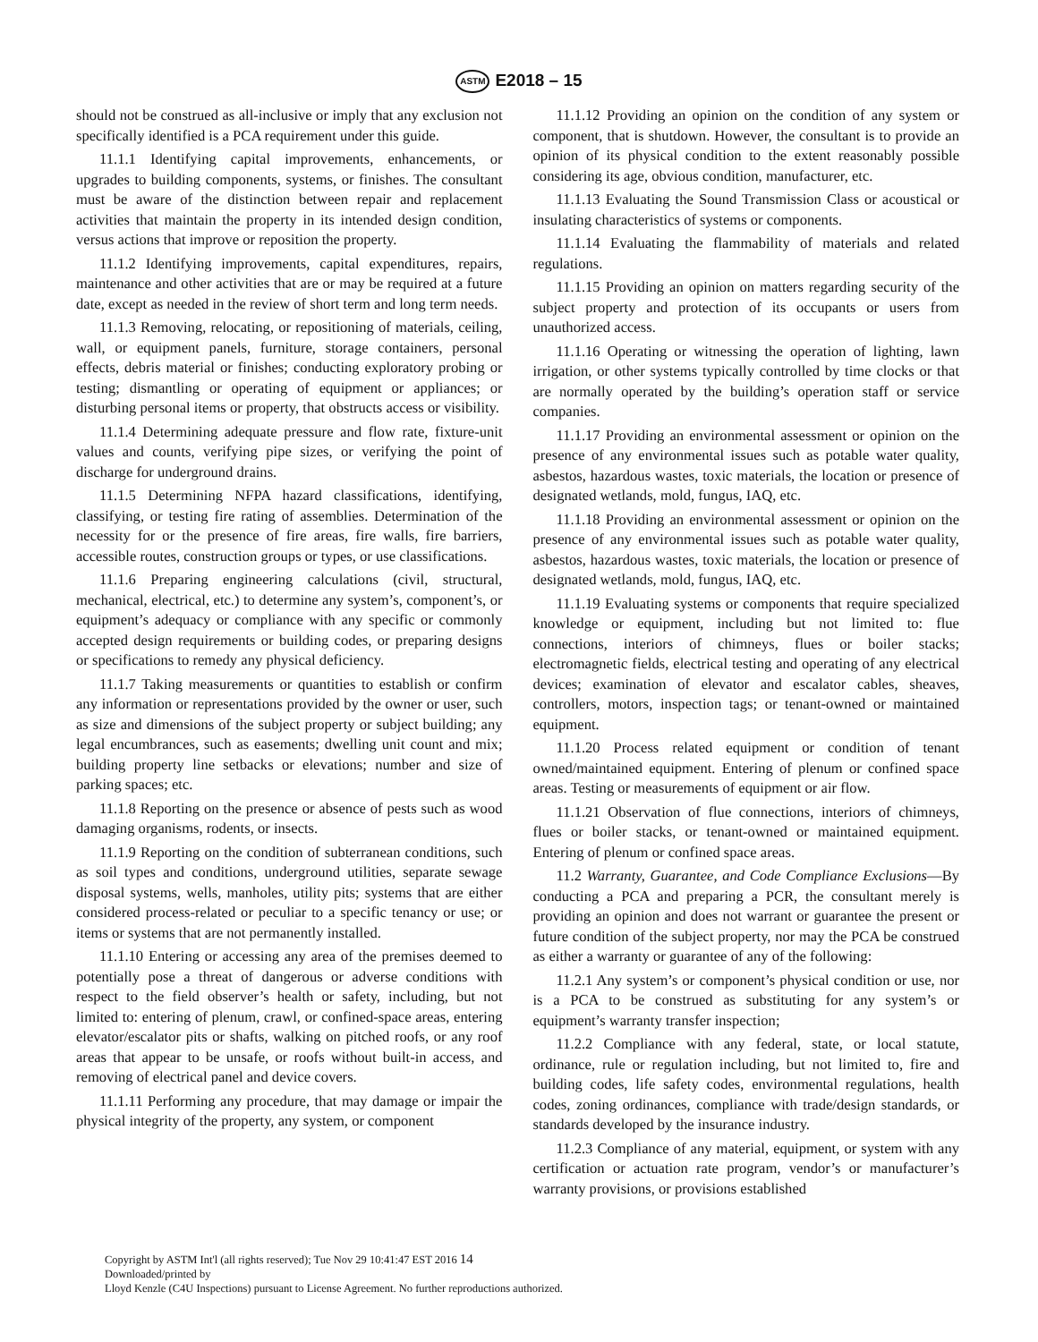ASTM E2018 – 15
should not be construed as all-inclusive or imply that any exclusion not specifically identified is a PCA requirement under this guide.
11.1.1 Identifying capital improvements, enhancements, or upgrades to building components, systems, or finishes. The consultant must be aware of the distinction between repair and replacement activities that maintain the property in its intended design condition, versus actions that improve or reposition the property.
11.1.2 Identifying improvements, capital expenditures, repairs, maintenance and other activities that are or may be required at a future date, except as needed in the review of short term and long term needs.
11.1.3 Removing, relocating, or repositioning of materials, ceiling, wall, or equipment panels, furniture, storage containers, personal effects, debris material or finishes; conducting exploratory probing or testing; dismantling or operating of equipment or appliances; or disturbing personal items or property, that obstructs access or visibility.
11.1.4 Determining adequate pressure and flow rate, fixture-unit values and counts, verifying pipe sizes, or verifying the point of discharge for underground drains.
11.1.5 Determining NFPA hazard classifications, identifying, classifying, or testing fire rating of assemblies. Determination of the necessity for or the presence of fire areas, fire walls, fire barriers, accessible routes, construction groups or types, or use classifications.
11.1.6 Preparing engineering calculations (civil, structural, mechanical, electrical, etc.) to determine any system’s, component’s, or equipment’s adequacy or compliance with any specific or commonly accepted design requirements or building codes, or preparing designs or specifications to remedy any physical deficiency.
11.1.7 Taking measurements or quantities to establish or confirm any information or representations provided by the owner or user, such as size and dimensions of the subject property or subject building; any legal encumbrances, such as easements; dwelling unit count and mix; building property line setbacks or elevations; number and size of parking spaces; etc.
11.1.8 Reporting on the presence or absence of pests such as wood damaging organisms, rodents, or insects.
11.1.9 Reporting on the condition of subterranean conditions, such as soil types and conditions, underground utilities, separate sewage disposal systems, wells, manholes, utility pits; systems that are either considered process-related or peculiar to a specific tenancy or use; or items or systems that are not permanently installed.
11.1.10 Entering or accessing any area of the premises deemed to potentially pose a threat of dangerous or adverse conditions with respect to the field observer’s health or safety, including, but not limited to: entering of plenum, crawl, or confined-space areas, entering elevator/escalator pits or shafts, walking on pitched roofs, or any roof areas that appear to be unsafe, or roofs without built-in access, and removing of electrical panel and device covers.
11.1.11 Performing any procedure, that may damage or impair the physical integrity of the property, any system, or component
11.1.12 Providing an opinion on the condition of any system or component, that is shutdown. However, the consultant is to provide an opinion of its physical condition to the extent reasonably possible considering its age, obvious condition, manufacturer, etc.
11.1.13 Evaluating the Sound Transmission Class or acoustical or insulating characteristics of systems or components.
11.1.14 Evaluating the flammability of materials and related regulations.
11.1.15 Providing an opinion on matters regarding security of the subject property and protection of its occupants or users from unauthorized access.
11.1.16 Operating or witnessing the operation of lighting, lawn irrigation, or other systems typically controlled by time clocks or that are normally operated by the building’s operation staff or service companies.
11.1.17 Providing an environmental assessment or opinion on the presence of any environmental issues such as potable water quality, asbestos, hazardous wastes, toxic materials, the location or presence of designated wetlands, mold, fungus, IAQ, etc.
11.1.18 Providing an environmental assessment or opinion on the presence of any environmental issues such as potable water quality, asbestos, hazardous wastes, toxic materials, the location or presence of designated wetlands, mold, fungus, IAQ, etc.
11.1.19 Evaluating systems or components that require specialized knowledge or equipment, including but not limited to: flue connections, interiors of chimneys, flues or boiler stacks; electromagnetic fields, electrical testing and operating of any electrical devices; examination of elevator and escalator cables, sheaves, controllers, motors, inspection tags; or tenant-owned or maintained equipment.
11.1.20 Process related equipment or condition of tenant owned/maintained equipment. Entering of plenum or confined space areas. Testing or measurements of equipment or air flow.
11.1.21 Observation of flue connections, interiors of chimneys, flues or boiler stacks, or tenant-owned or maintained equipment. Entering of plenum or confined space areas.
11.2 Warranty, Guarantee, and Code Compliance Exclusions—By conducting a PCA and preparing a PCR, the consultant merely is providing an opinion and does not warrant or guarantee the present or future condition of the subject property, nor may the PCA be construed as either a warranty or guarantee of any of the following:
11.2.1 Any system’s or component’s physical condition or use, nor is a PCA to be construed as substituting for any system’s or equipment’s warranty transfer inspection;
11.2.2 Compliance with any federal, state, or local statute, ordinance, rule or regulation including, but not limited to, fire and building codes, life safety codes, environmental regulations, health codes, zoning ordinances, compliance with trade/design standards, or standards developed by the insurance industry.
11.2.3 Compliance of any material, equipment, or system with any certification or actuation rate program, vendor’s or manufacturer’s warranty provisions, or provisions established
Copyright by ASTM Int'l (all rights reserved); Tue Nov 29 10:41:47 EST 2016 14
Downloaded/printed by
Lloyd Kenzle (C4U Inspections) pursuant to License Agreement. No further reproductions authorized.